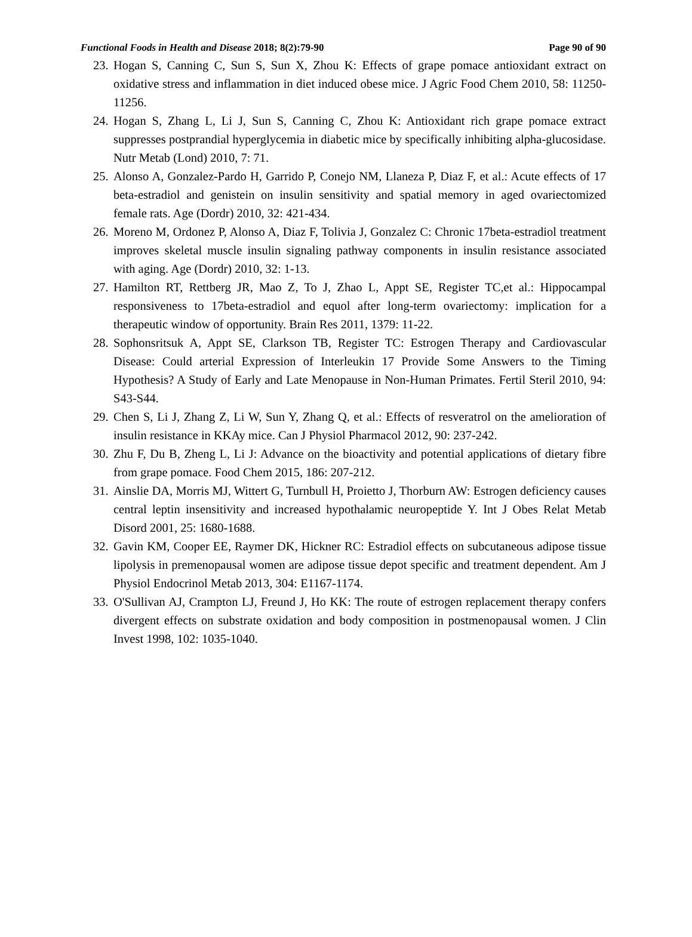Functional Foods in Health and Disease 2018; 8(2):79-90 Page 90 of 90
23. Hogan S, Canning C, Sun S, Sun X, Zhou K: Effects of grape pomace antioxidant extract on oxidative stress and inflammation in diet induced obese mice. J Agric Food Chem 2010, 58: 11250-11256.
24. Hogan S, Zhang L, Li J, Sun S, Canning C, Zhou K: Antioxidant rich grape pomace extract suppresses postprandial hyperglycemia in diabetic mice by specifically inhibiting alpha-glucosidase. Nutr Metab (Lond) 2010, 7: 71.
25. Alonso A, Gonzalez-Pardo H, Garrido P, Conejo NM, Llaneza P, Diaz F, et al.: Acute effects of 17 beta-estradiol and genistein on insulin sensitivity and spatial memory in aged ovariectomized female rats. Age (Dordr) 2010, 32: 421-434.
26. Moreno M, Ordonez P, Alonso A, Diaz F, Tolivia J, Gonzalez C: Chronic 17beta-estradiol treatment improves skeletal muscle insulin signaling pathway components in insulin resistance associated with aging. Age (Dordr) 2010, 32: 1-13.
27. Hamilton RT, Rettberg JR, Mao Z, To J, Zhao L, Appt SE, Register TC,et al.: Hippocampal responsiveness to 17beta-estradiol and equol after long-term ovariectomy: implication for a therapeutic window of opportunity. Brain Res 2011, 1379: 11-22.
28. Sophonsritsuk A, Appt SE, Clarkson TB, Register TC: Estrogen Therapy and Cardiovascular Disease: Could arterial Expression of Interleukin 17 Provide Some Answers to the Timing Hypothesis? A Study of Early and Late Menopause in Non-Human Primates. Fertil Steril 2010, 94: S43-S44.
29. Chen S, Li J, Zhang Z, Li W, Sun Y, Zhang Q, et al.: Effects of resveratrol on the amelioration of insulin resistance in KKAy mice. Can J Physiol Pharmacol 2012, 90: 237-242.
30. Zhu F, Du B, Zheng L, Li J: Advance on the bioactivity and potential applications of dietary fibre from grape pomace. Food Chem 2015, 186: 207-212.
31. Ainslie DA, Morris MJ, Wittert G, Turnbull H, Proietto J, Thorburn AW: Estrogen deficiency causes central leptin insensitivity and increased hypothalamic neuropeptide Y. Int J Obes Relat Metab Disord 2001, 25: 1680-1688.
32. Gavin KM, Cooper EE, Raymer DK, Hickner RC: Estradiol effects on subcutaneous adipose tissue lipolysis in premenopausal women are adipose tissue depot specific and treatment dependent. Am J Physiol Endocrinol Metab 2013, 304: E1167-1174.
33. O'Sullivan AJ, Crampton LJ, Freund J, Ho KK: The route of estrogen replacement therapy confers divergent effects on substrate oxidation and body composition in postmenopausal women. J Clin Invest 1998, 102: 1035-1040.